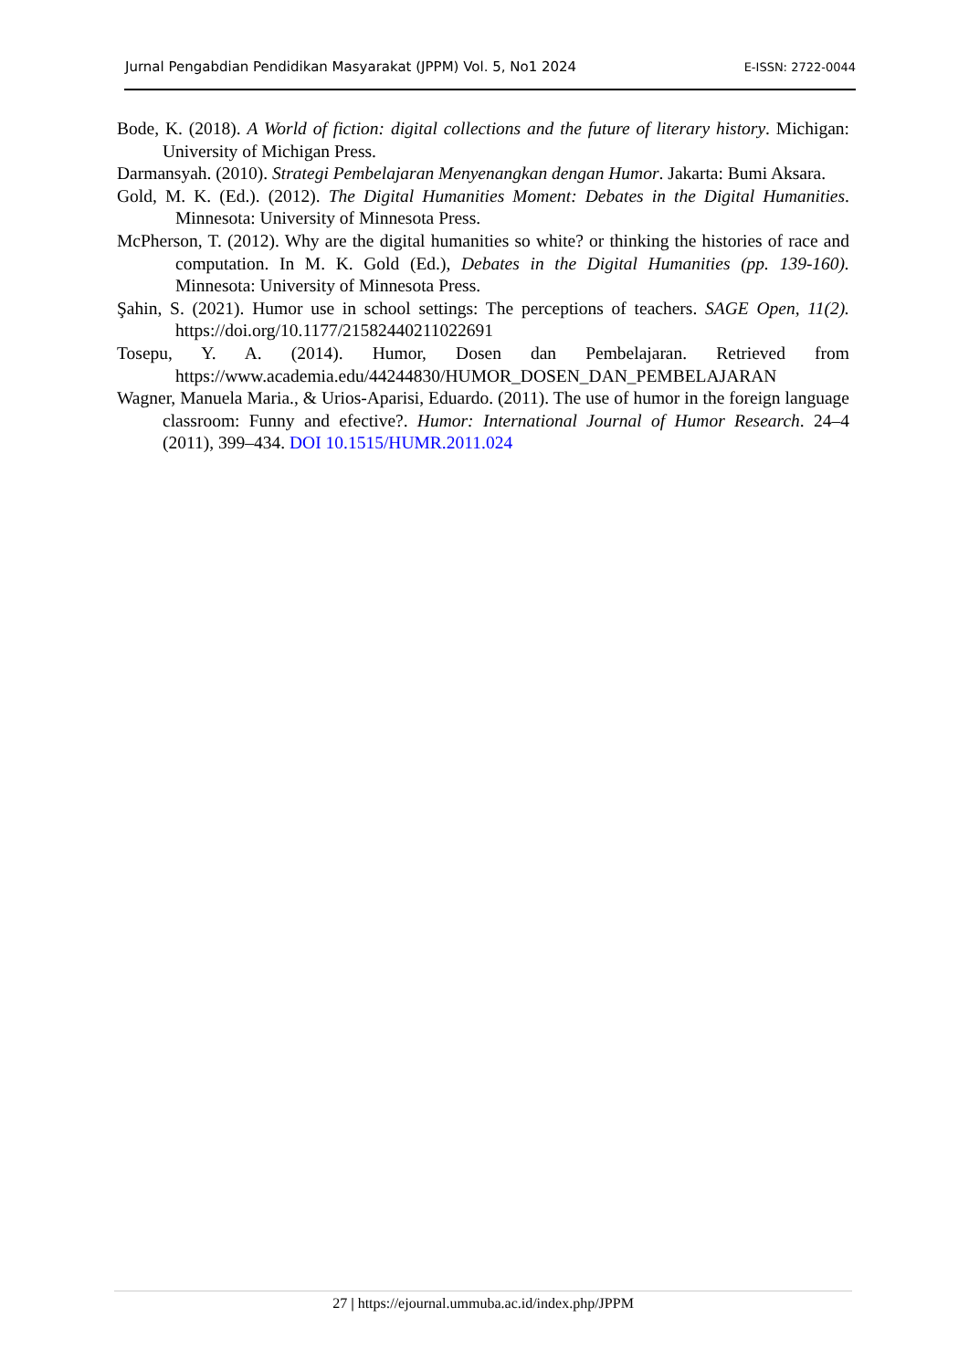Jurnal Pengabdian Pendidikan Masyarakat (JPPM) Vol. 5, No1 2024 E-ISSN: 2722-0044
Bode, K. (2018). A World of fiction: digital collections and the future of literary history. Michigan: University of Michigan Press.
Darmansyah. (2010). Strategi Pembelajaran Menyenangkan dengan Humor. Jakarta: Bumi Aksara.
Gold, M. K. (Ed.). (2012). The Digital Humanities Moment: Debates in the Digital Humanities. Minnesota: University of Minnesota Press.
McPherson, T. (2012). Why are the digital humanities so white? or thinking the histories of race and computation. In M. K. Gold (Ed.), Debates in the Digital Humanities (pp. 139-160). Minnesota: University of Minnesota Press.
Şahin, S. (2021). Humor use in school settings: The perceptions of teachers. SAGE Open, 11(2). https://doi.org/10.1177/21582440211022691
Tosepu, Y. A. (2014). Humor, Dosen dan Pembelajaran. Retrieved from https://www.academia.edu/44244830/HUMOR_DOSEN_DAN_PEMBELAJARAN
Wagner, Manuela Maria., & Urios-Aparisi, Eduardo. (2011). The use of humor in the foreign language classroom: Funny and efective?. Humor: International Journal of Humor Research. 24–4 (2011), 399–434. DOI 10.1515/HUMR.2011.024
27 | https://ejournal.ummuba.ac.id/index.php/JPPM